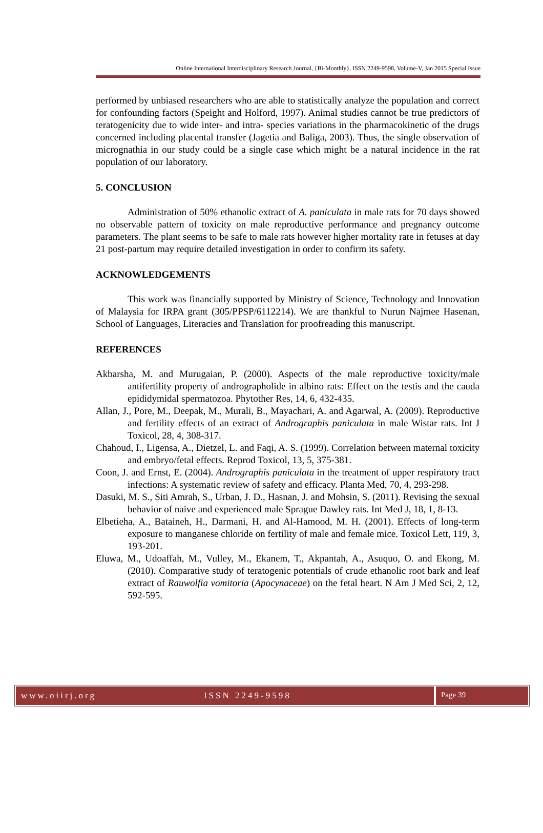Online International Interdisciplinary Research Journal, {Bi-Monthly}, ISSN 2249-9598, Volume-V, Jan 2015 Special Issue
performed by unbiased researchers who are able to statistically analyze the population and correct for confounding factors (Speight and Holford, 1997). Animal studies cannot be true predictors of teratogenicity due to wide inter- and intra- species variations in the pharmacokinetic of the drugs concerned including placental transfer (Jagetia and Baliga, 2003). Thus, the single observation of micrognathia in our study could be a single case which might be a natural incidence in the rat population of our laboratory.
5. CONCLUSION
Administration of 50% ethanolic extract of A. paniculata in male rats for 70 days showed no observable pattern of toxicity on male reproductive performance and pregnancy outcome parameters. The plant seems to be safe to male rats however higher mortality rate in fetuses at day 21 post-partum may require detailed investigation in order to confirm its safety.
ACKNOWLEDGEMENTS
This work was financially supported by Ministry of Science, Technology and Innovation of Malaysia for IRPA grant (305/PPSP/6112214). We are thankful to Nurun Najmee Hasenan, School of Languages, Literacies and Translation for proofreading this manuscript.
REFERENCES
Akbarsha, M. and Murugaian, P. (2000). Aspects of the male reproductive toxicity/male antifertility property of andrographolide in albino rats: Effect on the testis and the cauda epididymidal spermatozoa. Phytother Res, 14, 6, 432-435.
Allan, J., Pore, M., Deepak, M., Murali, B., Mayachari, A. and Agarwal, A. (2009). Reproductive and fertility effects of an extract of Andrographis paniculata in male Wistar rats. Int J Toxicol, 28, 4, 308-317.
Chahoud, I., Ligensa, A., Dietzel, L. and Faqi, A. S. (1999). Correlation between maternal toxicity and embryo/fetal effects. Reprod Toxicol, 13, 5, 375-381.
Coon, J. and Ernst, E. (2004). Andrographis paniculata in the treatment of upper respiratory tract infections: A systematic review of safety and efficacy. Planta Med, 70, 4, 293-298.
Dasuki, M. S., Siti Amrah, S., Urban, J. D., Hasnan, J. and Mohsin, S. (2011). Revising the sexual behavior of naive and experienced male Sprague Dawley rats. Int Med J, 18, 1, 8-13.
Elbetieha, A., Bataineh, H., Darmani, H. and Al-Hamood, M. H. (2001). Effects of long-term exposure to manganese chloride on fertility of male and female mice. Toxicol Lett, 119, 3, 193-201.
Eluwa, M., Udoaffah, M., Vulley, M., Ekanem, T., Akpantah, A., Asuquo, O. and Ekong, M. (2010). Comparative study of teratogenic potentials of crude ethanolic root bark and leaf extract of Rauwolfia vomitoria (Apocynaceae) on the fetal heart. N Am J Med Sci, 2, 12, 592-595.
www.oiirj.org ISSN 2249-9598
Page 39